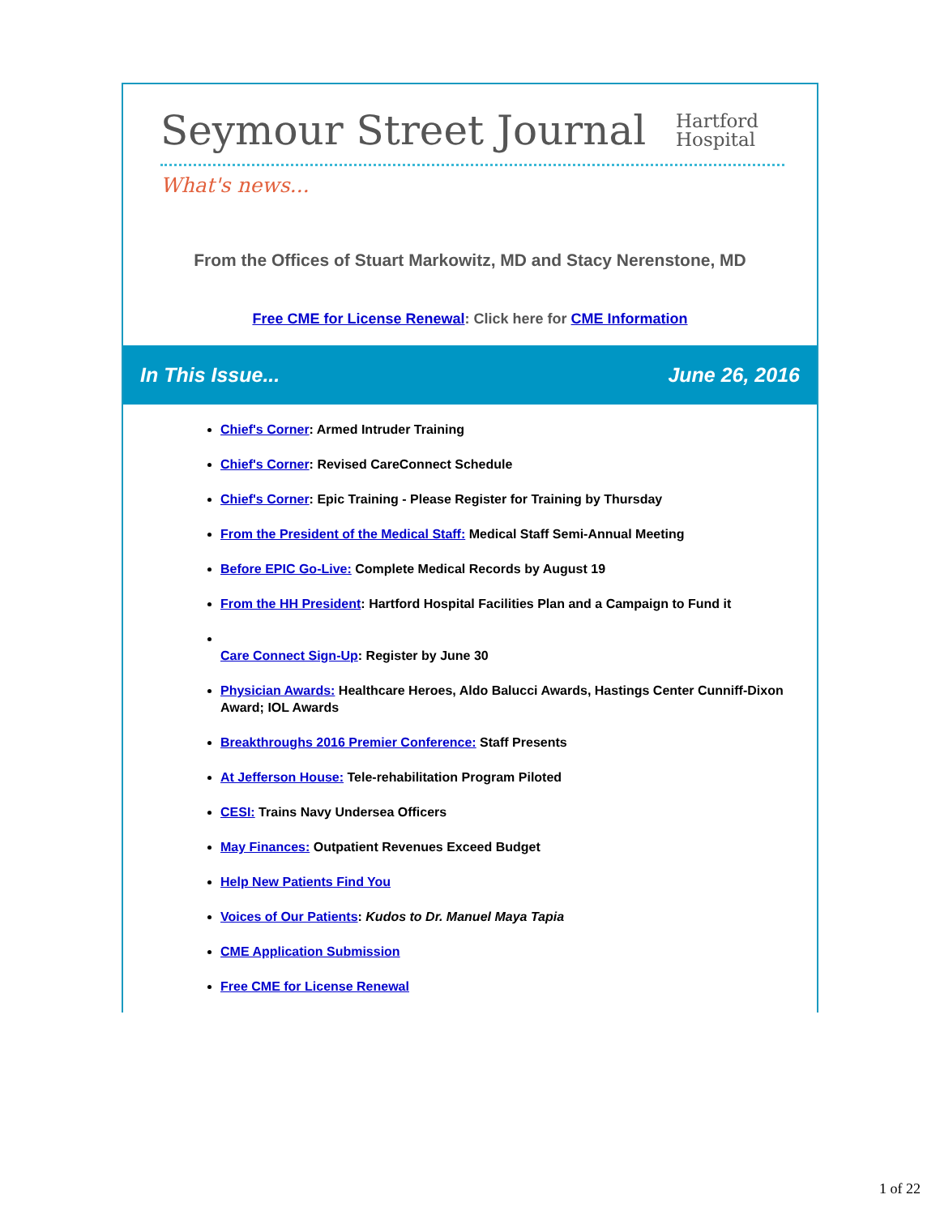Seymour Street Journal
Hartford
Hospital
What's news...
From the Offices of Stuart Markowitz, MD and Stacy Nerenstone, MD
Free CME for License Renewal: Click here for CME Information
In This Issue... June 26, 2016
Chief's Corner: Armed Intruder Training
Chief's Corner: Revised CareConnect Schedule
Chief's Corner: Epic Training - Please Register for Training by Thursday
From the President of the Medical Staff: Medical Staff Semi-Annual Meeting
Before EPIC Go-Live: Complete Medical Records by August 19
From the HH President: Hartford Hospital Facilities Plan and a Campaign to Fund it
Care Connect Sign-Up: Register by June 30
Physician Awards: Healthcare Heroes, Aldo Balucci Awards, Hastings Center Cunniff-Dixon Award; IOL Awards
Breakthroughs 2016 Premier Conference: Staff Presents
At Jefferson House: Tele-rehabilitation Program Piloted
CESI: Trains Navy Undersea Officers
May Finances: Outpatient Revenues Exceed Budget
Help New Patients Find You
Voices of Our Patients: Kudos to Dr. Manuel Maya Tapia
CME Application Submission
Free CME for License Renewal
1 of 22